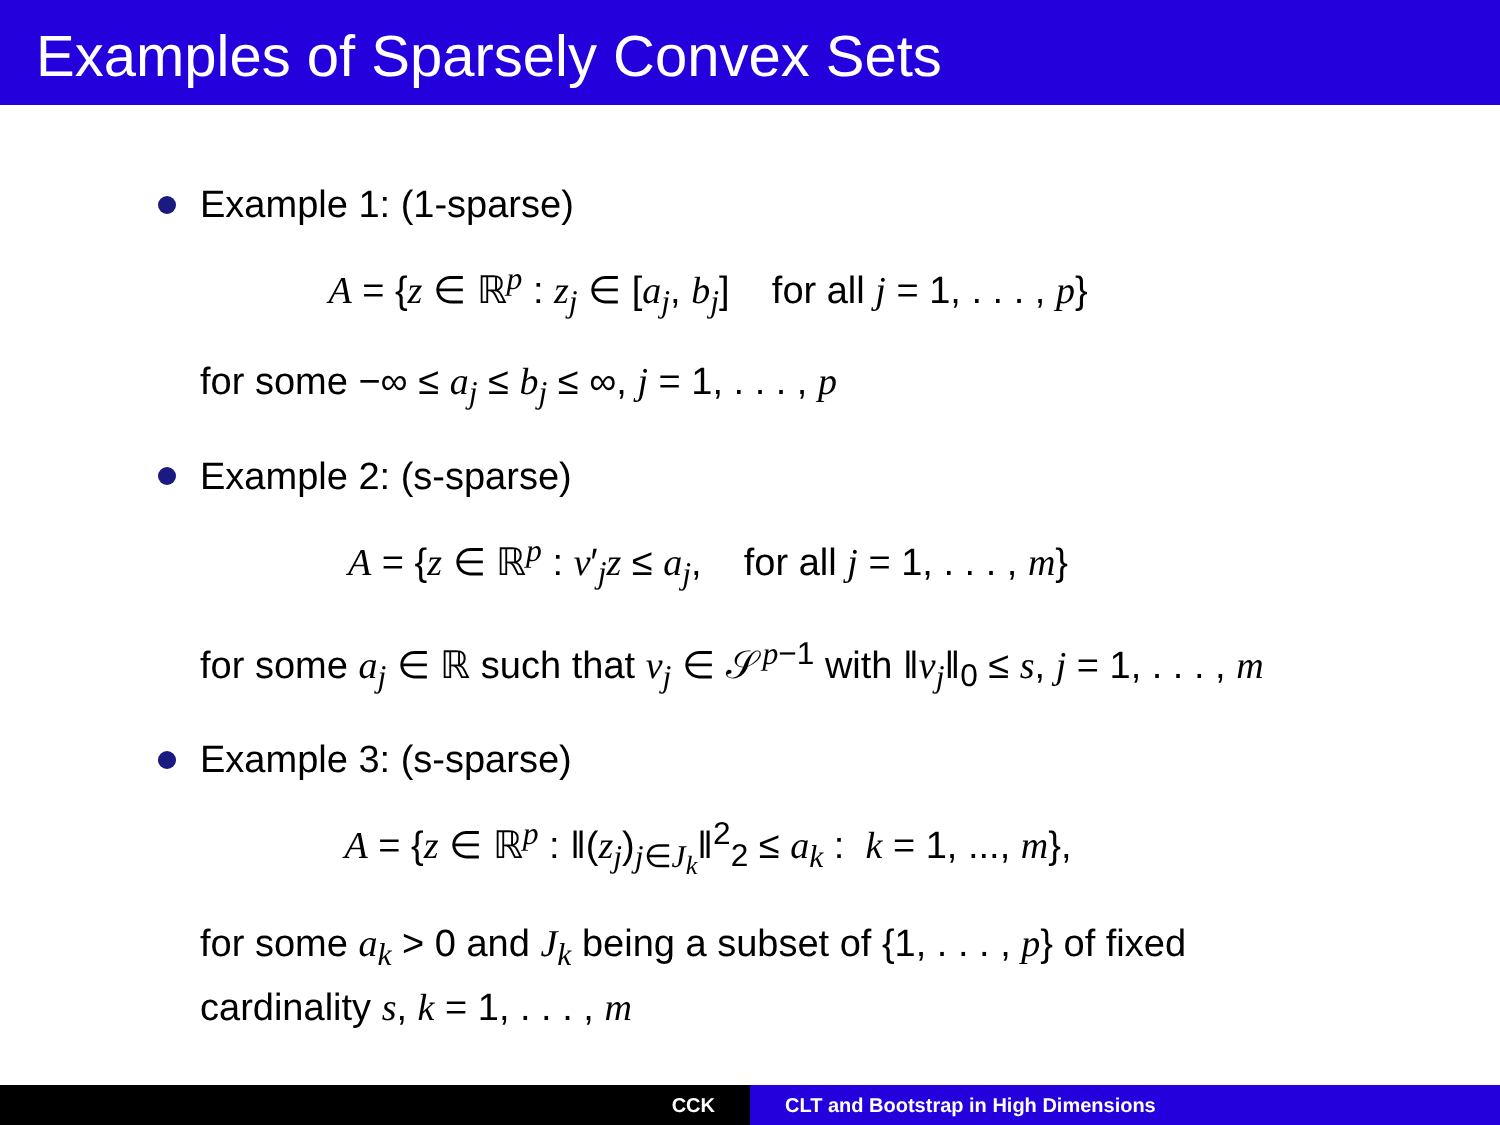Examples of Sparsely Convex Sets
Example 1: (1-sparse)
A = {z ∈ ℝ<sup>p</sup> : z<sub>j</sub> ∈ [a<sub>j</sub>, b<sub>j</sub>] for all j = 1, . . . , p}
for some −∞ ≤ a<sub>j</sub> ≤ b<sub>j</sub> ≤ ∞, j = 1, . . . , p
Example 2: (s-sparse)
A = {z ∈ ℝ<sup>p</sup> : v′<sub>j</sub>z ≤ a<sub>j</sub>, for all j = 1, . . . , m}
for some a<sub>j</sub> ∈ ℝ such that v<sub>j</sub> ∈ 𝒮<sup>p−1</sup> with ‖v<sub>j</sub>‖<sub>0</sub> ≤ s, j = 1, . . . , m
Example 3: (s-sparse)
A = {z ∈ ℝ<sup>p</sup> : ‖(z<sub>j</sub>)<sub>j∈J<sub>k</sub></sub>‖<sup>2</sup><sub>2</sub> ≤ a<sub>k</sub> : k = 1, ..., m},
for some a<sub>k</sub> > 0 and J<sub>k</sub> being a subset of {1, . . . , p} of fixed
cardinality s, k = 1, . . . , m
CCK CLT and Bootstrap in High Dimensions